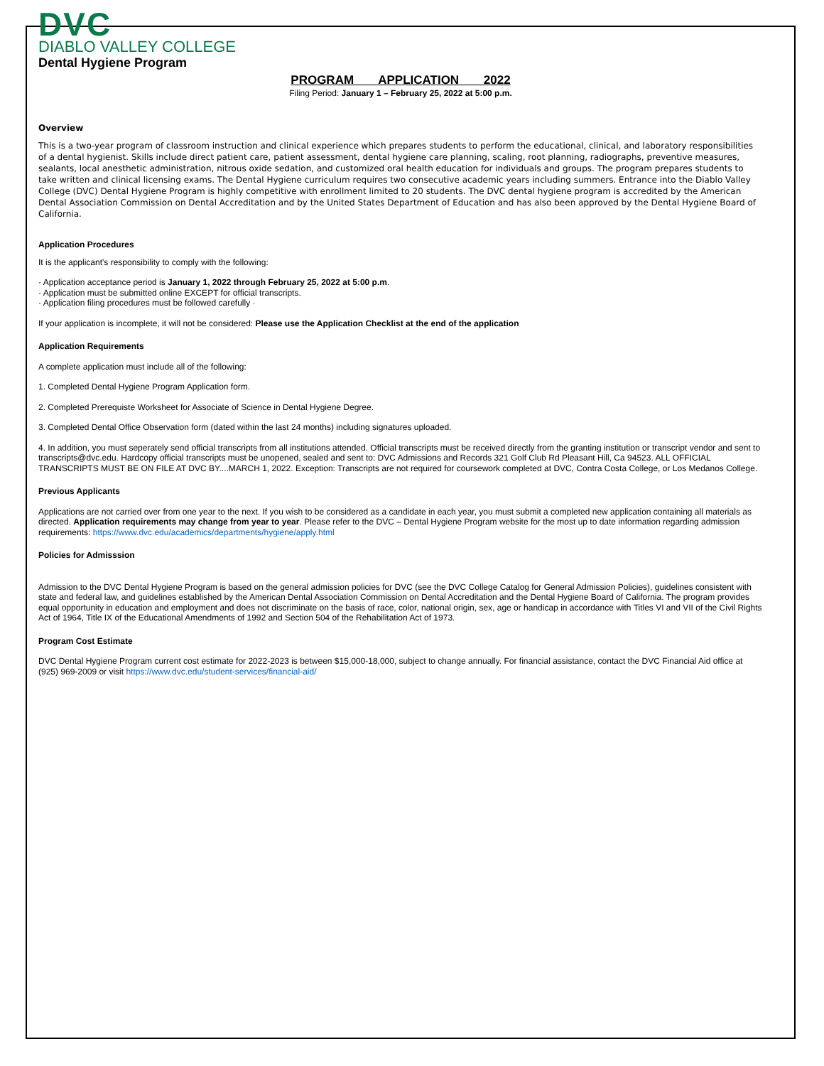DVC
DIABLO VALLEY COLLEGE
Dental Hygiene Program
PROGRAM APPLICATION 2022
Filing Period: January 1 – February 25, 2022 at 5:00 p.m.
Overview
This is a two-year program of classroom instruction and clinical experience which prepares students to perform the educational, clinical, and laboratory responsibilities of a dental hygienist. Skills include direct patient care, patient assessment, dental hygiene care planning, scaling, root planning, radiographs, preventive measures, sealants, local anesthetic administration, nitrous oxide sedation, and customized oral health education for individuals and groups. The program prepares students to take written and clinical licensing exams. The Dental Hygiene curriculum requires two consecutive academic years including summers. Entrance into the Diablo Valley College (DVC) Dental Hygiene Program is highly competitive with enrollment limited to 20 students. The DVC dental hygiene program is accredited by the American Dental Association Commission on Dental Accreditation and by the United States Department of Education and has also been approved by the Dental Hygiene Board of California.
Application Procedures
It is the applicant's responsibility to comply with the following:
· Application acceptance period is January 1, 2022 through February 25, 2022 at 5:00 p.m.
· Application must be submitted online EXCEPT for official transcripts.
· Application filing procedures must be followed carefully ·
If your application is incomplete, it will not be considered: Please use the Application Checklist at the end of the application
Application Requirements
A complete application must include all of the following:
1. Completed Dental Hygiene Program Application form.
2. Completed Prerequiste Worksheet for Associate of Science in Dental Hygiene Degree.
3. Completed Dental Office Observation form (dated within the last 24 months) including signatures uploaded.
4. In addition, you must seperately send official transcripts from all institutions attended. Official transcripts must be received directly from the granting institution or transcript vendor and sent to transcripts@dvc.edu. Hardcopy official transcripts must be unopened, sealed and sent to: DVC Admissions and Records 321 Golf Club Rd Pleasant Hill, Ca 94523. ALL OFFICIAL TRANSCRIPTS MUST BE ON FILE AT DVC BY....MARCH 1, 2022. Exception: Transcripts are not required for coursework completed at DVC, Contra Costa College, or Los Medanos College.
Previous Applicants
Applications are not carried over from one year to the next. If you wish to be considered as a candidate in each year, you must submit a completed new application containing all materials as directed. Application requirements may change from year to year. Please refer to the DVC – Dental Hygiene Program website for the most up to date information regarding admission requirements: https://www.dvc.edu/academics/departments/hygiene/apply.html
Policies for Admisssion
Admission to the DVC Dental Hygiene Program is based on the general admission policies for DVC (see the DVC College Catalog for General Admission Policies), guidelines consistent with state and federal law, and guidelines established by the American Dental Association Commission on Dental Accreditation and the Dental Hygiene Board of California. The program provides equal opportunity in education and employment and does not discriminate on the basis of race, color, national origin, sex, age or handicap in accordance with Titles VI and VII of the Civil Rights Act of 1964, Title IX of the Educational Amendments of 1992 and Section 504 of the Rehabilitation Act of 1973.
Program Cost Estimate
DVC Dental Hygiene Program current cost estimate for 2022-2023 is between $15,000-18,000, subject to change annually. For financial assistance, contact the DVC Financial Aid office at (925) 969-2009 or visit https://www.dvc.edu/student-services/financial-aid/